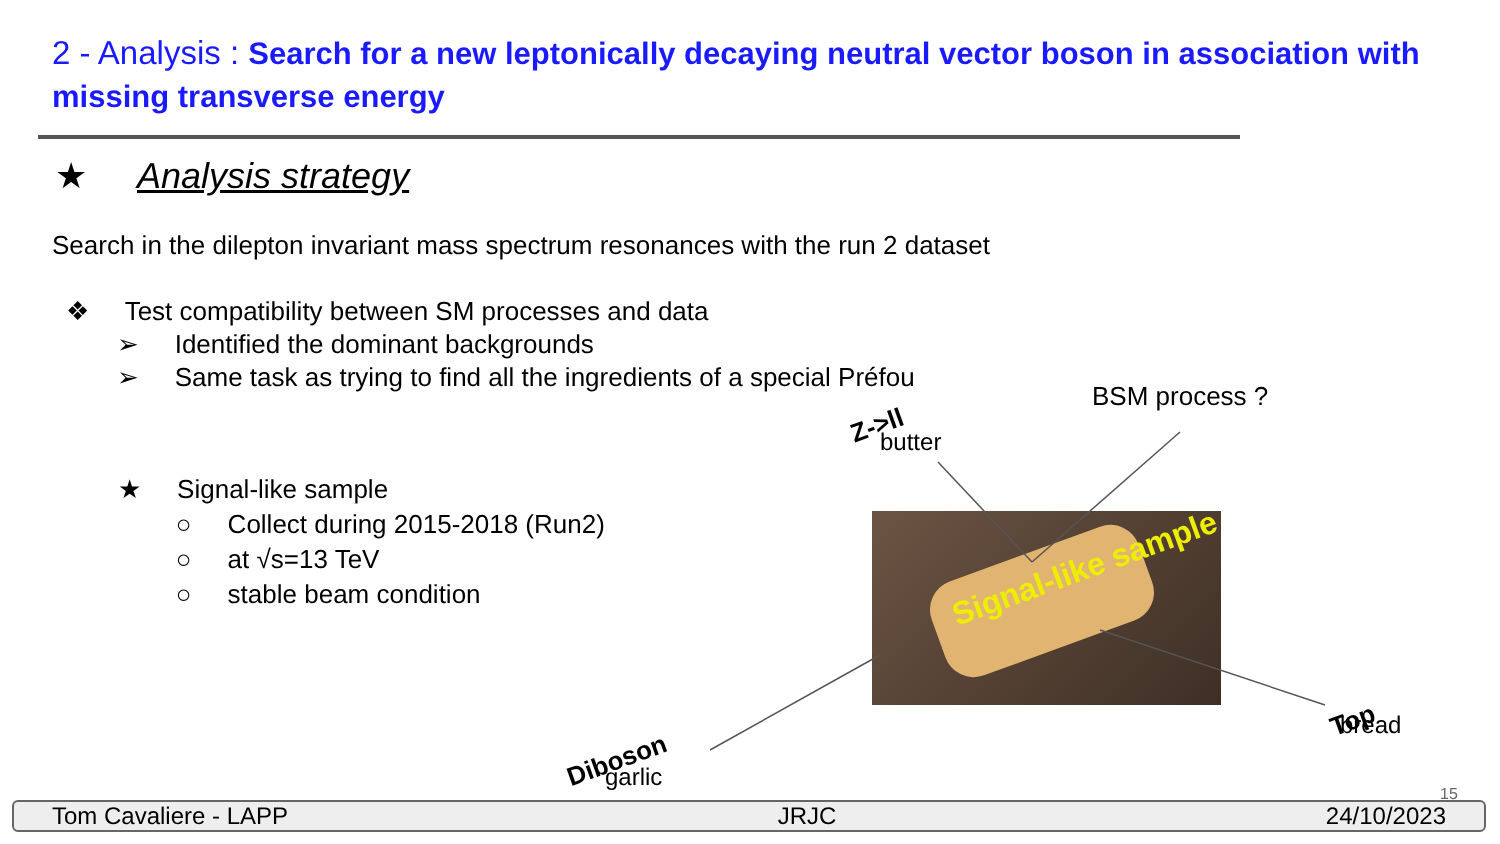2 - Analysis : Search for a new leptonically decaying neutral vector boson in association with missing transverse energy
★ Analysis strategy
Search in the dilepton invariant mass spectrum resonances with the run 2 dataset
❖ Test compatibility between SM processes and data
➢ Identified the dominant backgrounds
➢ Same task as trying to find all the ingredients of a special Préfou
★ Signal-like sample
○ Collect during 2015-2018 (Run2)
○ at √s=13 TeV
○ stable beam condition
BSM process ?
Z->ll butter
Signal-like sample
Diboson garlic
Top bread
15
Tom Cavaliere - LAPP JRJC 24/10/2023